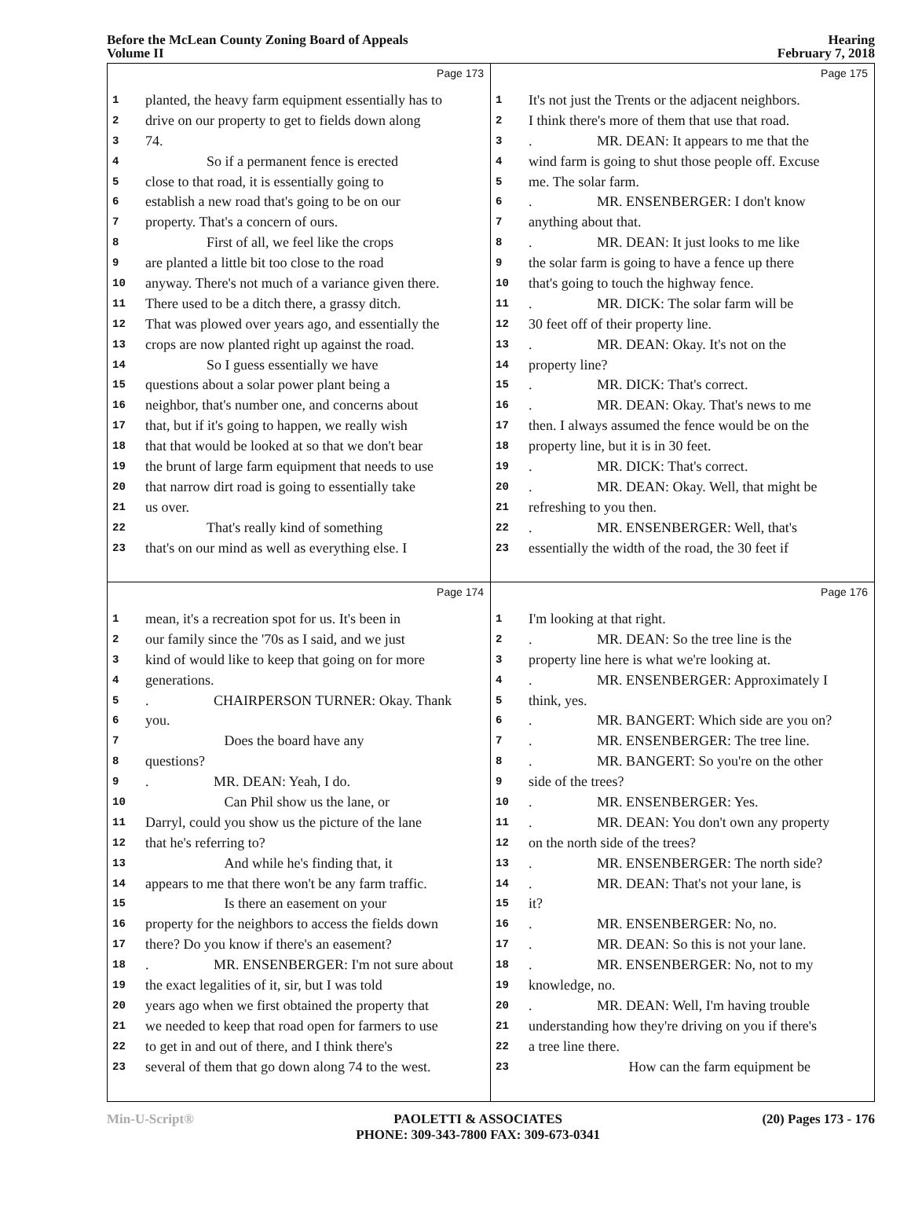Before the McLean County Zoning Board of Appeals
Volume II
Hearing
February 7, 2018
Page 173
1 planted, the heavy farm equipment essentially has to
2 drive on our property to get to fields down along
3 74.
4 So if a permanent fence is erected
5 close to that road, it is essentially going to
6 establish a new road that's going to be on our
7 property. That's a concern of ours.
8 First of all, we feel like the crops
9 are planted a little bit too close to the road
10 anyway. There's not much of a variance given there.
11 There used to be a ditch there, a grassy ditch.
12 That was plowed over years ago, and essentially the
13 crops are now planted right up against the road.
14 So I guess essentially we have
15 questions about a solar power plant being a
16 neighbor, that's number one, and concerns about
17 that, but if it's going to happen, we really wish
18 that that would be looked at so that we don't bear
19 the brunt of large farm equipment that needs to use
20 that narrow dirt road is going to essentially take
21 us over.
22 That's really kind of something
23 that's on our mind as well as everything else. I
Page 175
1 It's not just the Trents or the adjacent neighbors.
2 I think there's more of them that use that road.
3. MR. DEAN: It appears to me that the
4 wind farm is going to shut those people off. Excuse
5 me. The solar farm.
6. MR. ENSENBERGER: I don't know
7 anything about that.
8. MR. DEAN: It just looks to me like
9 the solar farm is going to have a fence up there
10 that's going to touch the highway fence.
11. MR. DICK: The solar farm will be
12 30 feet off of their property line.
13. MR. DEAN: Okay. It's not on the
14 property line?
15. MR. DICK: That's correct.
16. MR. DEAN: Okay. That's news to me
17 then. I always assumed the fence would be on the
18 property line, but it is in 30 feet.
19. MR. DICK: That's correct.
20. MR. DEAN: Okay. Well, that might be
21 refreshing to you then.
22. MR. ENSENBERGER: Well, that's
23 essentially the width of the road, the 30 feet if
Page 174
1 mean, it's a recreation spot for us. It's been in
2 our family since the '70s as I said, and we just
3 kind of would like to keep that going on for more
4 generations.
5. CHAIRPERSON TURNER: Okay. Thank
6 you.
7 Does the board have any
8 questions?
9. MR. DEAN: Yeah, I do.
10 Can Phil show us the lane, or
11 Darryl, could you show us the picture of the lane
12 that he's referring to?
13 And while he's finding that, it
14 appears to me that there won't be any farm traffic.
15 Is there an easement on your
16 property for the neighbors to access the fields down
17 there? Do you know if there's an easement?
18. MR. ENSENBERGER: I'm not sure about
19 the exact legalities of it, sir, but I was told
20 years ago when we first obtained the property that
21 we needed to keep that road open for farmers to use
22 to get in and out of there, and I think there's
23 several of them that go down along 74 to the west.
Page 176
1 I'm looking at that right.
2. MR. DEAN: So the tree line is the
3 property line here is what we're looking at.
4. MR. ENSENBERGER: Approximately I
5 think, yes.
6. MR. BANGERT: Which side are you on?
7. MR. ENSENBERGER: The tree line.
8. MR. BANGERT: So you're on the other
9 side of the trees?
10. MR. ENSENBERGER: Yes.
11. MR. DEAN: You don't own any property
12 on the north side of the trees?
13. MR. ENSENBERGER: The north side?
14. MR. DEAN: That's not your lane, is
15 it?
16. MR. ENSENBERGER: No, no.
17. MR. DEAN: So this is not your lane.
18. MR. ENSENBERGER: No, not to my
19 knowledge, no.
20. MR. DEAN: Well, I'm having trouble
21 understanding how they're driving on you if there's
22 a tree line there.
23 How can the farm equipment be
Min-U-Script® PAOLETTI & ASSOCIATES
PHONE: 309-343-7800 FAX: 309-673-0341
(20) Pages 173 - 176